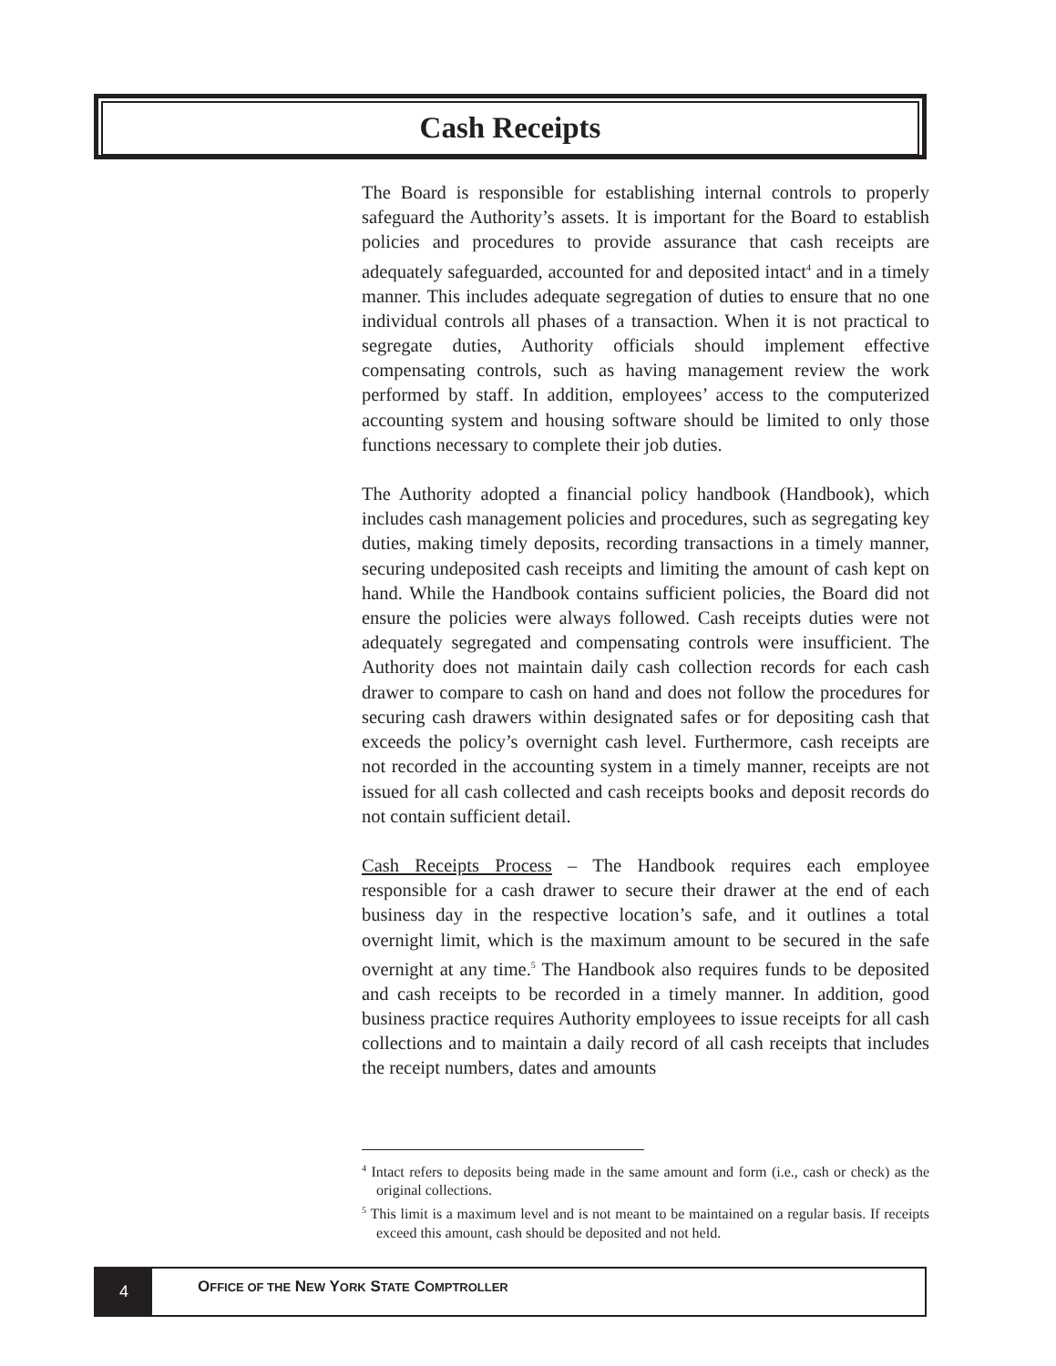Cash Receipts
The Board is responsible for establishing internal controls to properly safeguard the Authority’s assets. It is important for the Board to establish policies and procedures to provide assurance that cash receipts are adequately safeguarded, accounted for and deposited intact<sup>4</sup> and in a timely manner. This includes adequate segregation of duties to ensure that no one individual controls all phases of a transaction. When it is not practical to segregate duties, Authority officials should implement effective compensating controls, such as having management review the work performed by staff. In addition, employees’ access to the computerized accounting system and housing software should be limited to only those functions necessary to complete their job duties.
The Authority adopted a financial policy handbook (Handbook), which includes cash management policies and procedures, such as segregating key duties, making timely deposits, recording transactions in a timely manner, securing undeposited cash receipts and limiting the amount of cash kept on hand. While the Handbook contains sufficient policies, the Board did not ensure the policies were always followed. Cash receipts duties were not adequately segregated and compensating controls were insufficient. The Authority does not maintain daily cash collection records for each cash drawer to compare to cash on hand and does not follow the procedures for securing cash drawers within designated safes or for depositing cash that exceeds the policy’s overnight cash level. Furthermore, cash receipts are not recorded in the accounting system in a timely manner, receipts are not issued for all cash collected and cash receipts books and deposit records do not contain sufficient detail.
Cash Receipts Process – The Handbook requires each employee responsible for a cash drawer to secure their drawer at the end of each business day in the respective location’s safe, and it outlines a total overnight limit, which is the maximum amount to be secured in the safe overnight at any time.<sup>5</sup> The Handbook also requires funds to be deposited and cash receipts to be recorded in a timely manner. In addition, good business practice requires Authority employees to issue receipts for all cash collections and to maintain a daily record of all cash receipts that includes the receipt numbers, dates and amounts
<sup>4</sup> Intact refers to deposits being made in the same amount and form (i.e., cash or check) as the original collections.
<sup>5</sup> This limit is a maximum level and is not meant to be maintained on a regular basis. If receipts exceed this amount, cash should be deposited and not held.
4
OFFICE OF THE NEW YORK STATE COMPTROLLER